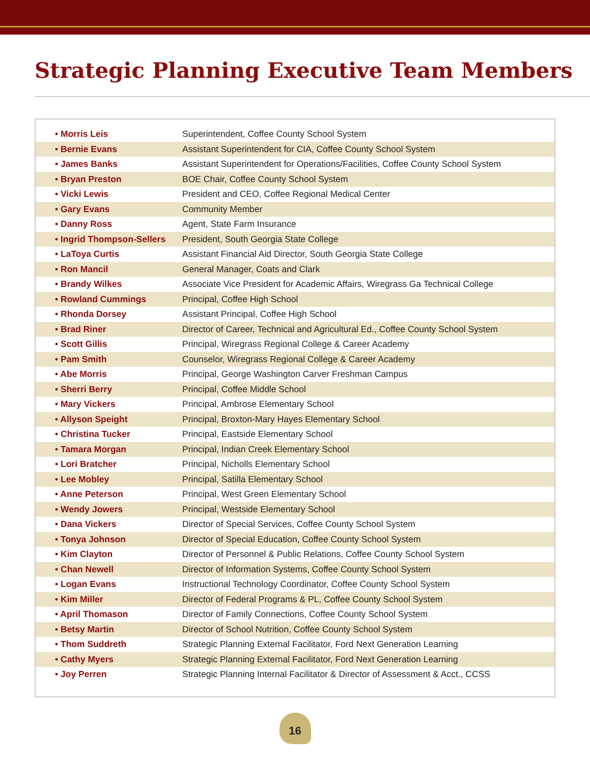Strategic Planning Executive Team Members
| • Morris Leis | Superintendent, Coffee County School System |
| • Bernie Evans | Assistant Superintendent for CIA, Coffee County School System |
| • James Banks | Assistant Superintendent for Operations/Facilities, Coffee County School System |
| • Bryan Preston | BOE Chair, Coffee County School System |
| • Vicki Lewis | President and CEO, Coffee Regional Medical Center |
| • Gary Evans | Community Member |
| • Danny Ross | Agent, State Farm Insurance |
| • Ingrid Thompson-Sellers | President, South Georgia State College |
| • LaToya Curtis | Assistant Financial Aid Director, South Georgia State College |
| • Ron Mancil | General Manager, Coats and Clark |
| • Brandy Wilkes | Associate Vice President for Academic Affairs, Wiregrass Ga Technical College |
| • Rowland Cummings | Principal, Coffee High School |
| • Rhonda Dorsey | Assistant Principal, Coffee High School |
| • Brad Riner | Director of Career, Technical and Agricultural Ed., Coffee County School System |
| • Scott Gillis | Principal, Wiregrass Regional College & Career Academy |
| • Pam Smith | Counselor, Wiregrass Regional College & Career Academy |
| • Abe Morris | Principal, George Washington Carver Freshman Campus |
| • Sherri Berry | Principal, Coffee Middle School |
| • Mary Vickers | Principal, Ambrose Elementary School |
| • Allyson Speight | Principal, Broxton-Mary Hayes Elementary School |
| • Christina Tucker | Principal, Eastside Elementary School |
| • Tamara Morgan | Principal, Indian Creek Elementary School |
| • Lori Bratcher | Principal, Nicholls Elementary School |
| • Lee Mobley | Principal, Satilla Elementary School |
| • Anne Peterson | Principal, West Green Elementary School |
| • Wendy Jowers | Principal, Westside Elementary School |
| • Dana Vickers | Director of Special Services, Coffee County School System |
| • Tonya Johnson | Director of Special Education, Coffee County School System |
| • Kim Clayton | Director of Personnel & Public Relations, Coffee County School System |
| • Chan Newell | Director of Information Systems, Coffee County School System |
| • Logan Evans | Instructional Technology Coordinator, Coffee County School System |
| • Kim Miller | Director of Federal Programs & PL, Coffee County School System |
| • April Thomason | Director of Family Connections, Coffee County School System |
| • Betsy Martin | Director of School Nutrition, Coffee County School System |
| • Thom Suddreth | Strategic Planning External Facilitator, Ford Next Generation Learning |
| • Cathy Myers | Strategic Planning External Facilitator, Ford Next Generation Learning |
| • Joy Perren | Strategic Planning Internal Facilitator & Director of Assessment & Acct., CCSS |
16